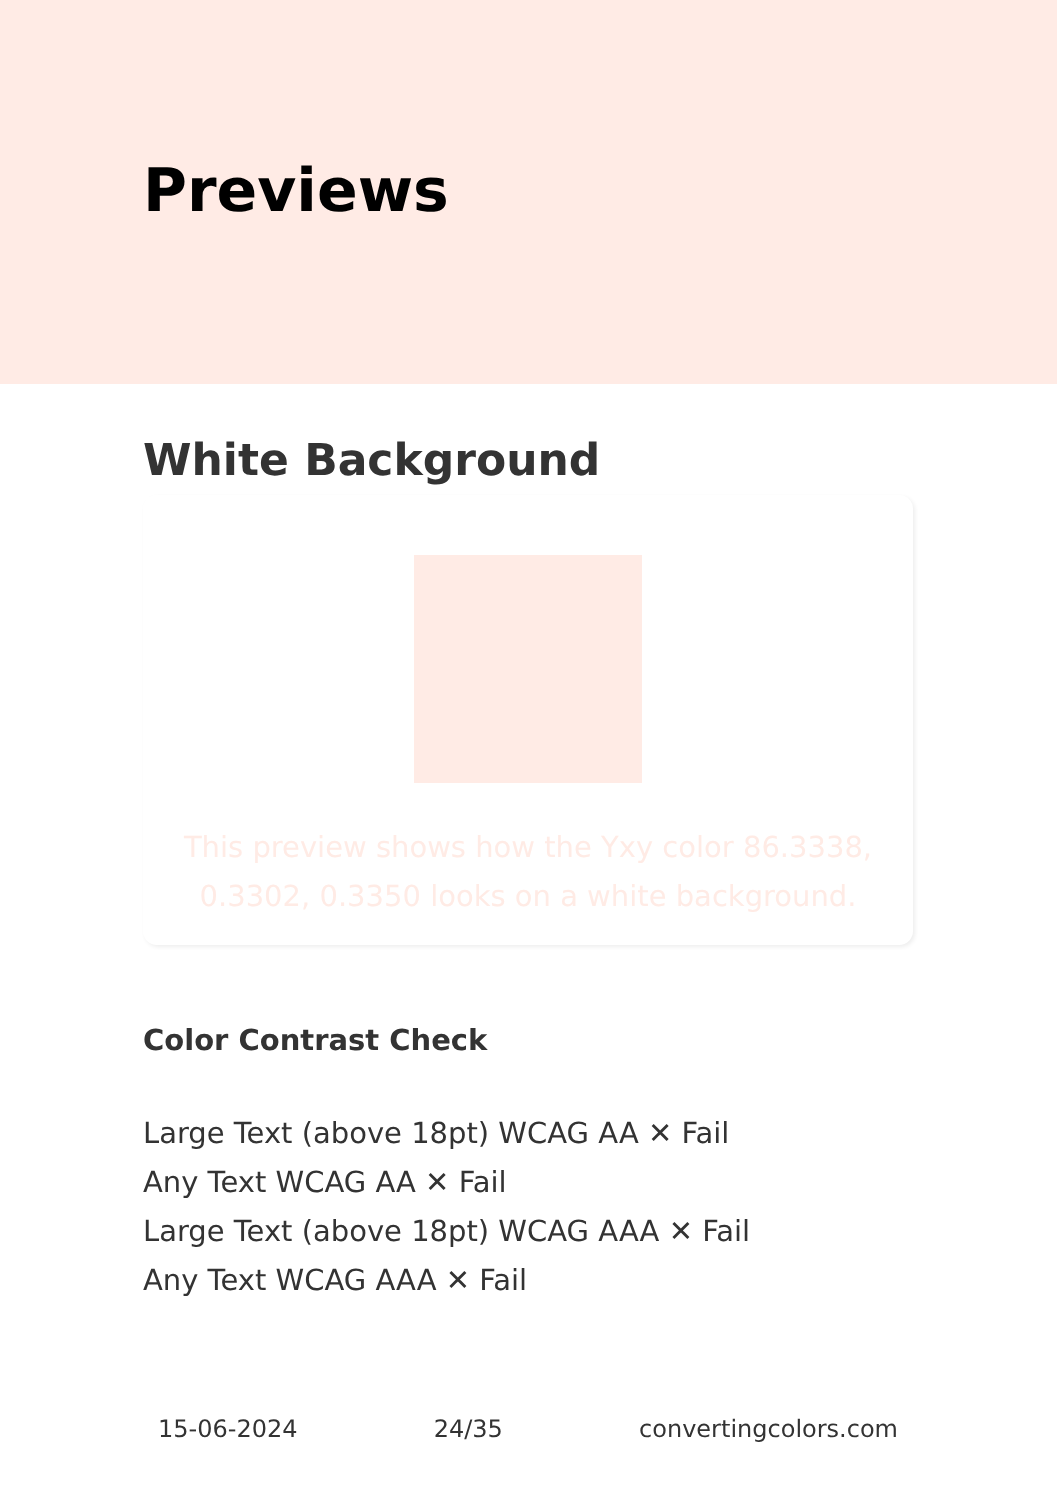Previews
White Background
This preview shows how the Yxy color 86.3338, 0.3302, 0.3350 looks on a white background.
Color Contrast Check
Large Text (above 18pt) WCAG AA ✕ Fail
Any Text WCAG AA ✕ Fail
Large Text (above 18pt) WCAG AAA ✕ Fail
Any Text WCAG AAA ✕ Fail
15-06-2024 24/35 convertingcolors.com